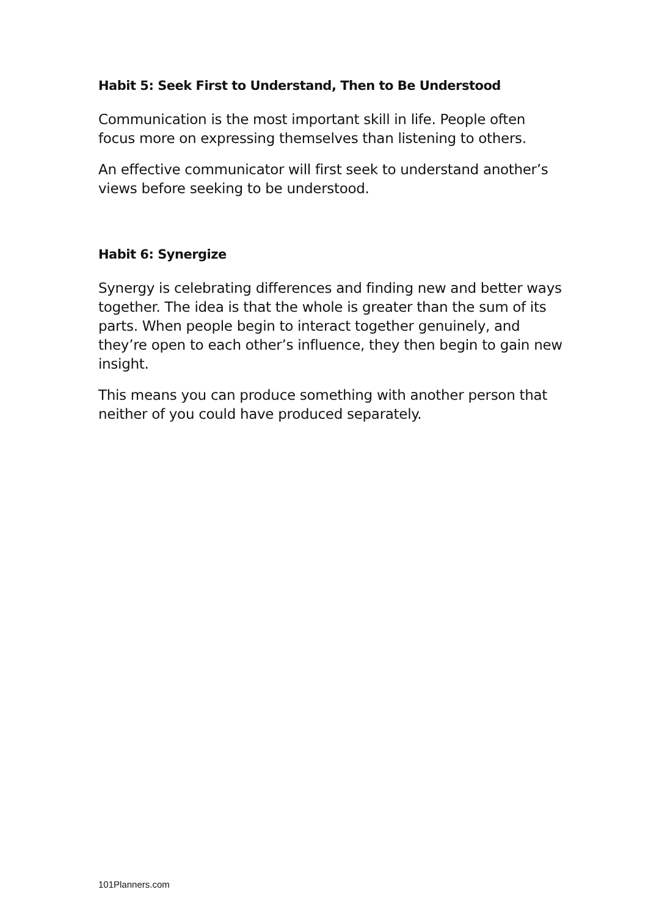Habit 5: Seek First to Understand, Then to Be Understood
Communication is the most important skill in life. People often focus more on expressing themselves than listening to others.
An effective communicator will first seek to understand another’s views before seeking to be understood.
Habit 6: Synergize
Synergy is celebrating differences and finding new and better ways together. The idea is that the whole is greater than the sum of its parts. When people begin to interact together genuinely, and they’re open to each other’s influence, they then begin to gain new insight.
This means you can produce something with another person that neither of you could have produced separately.
101Planners.com